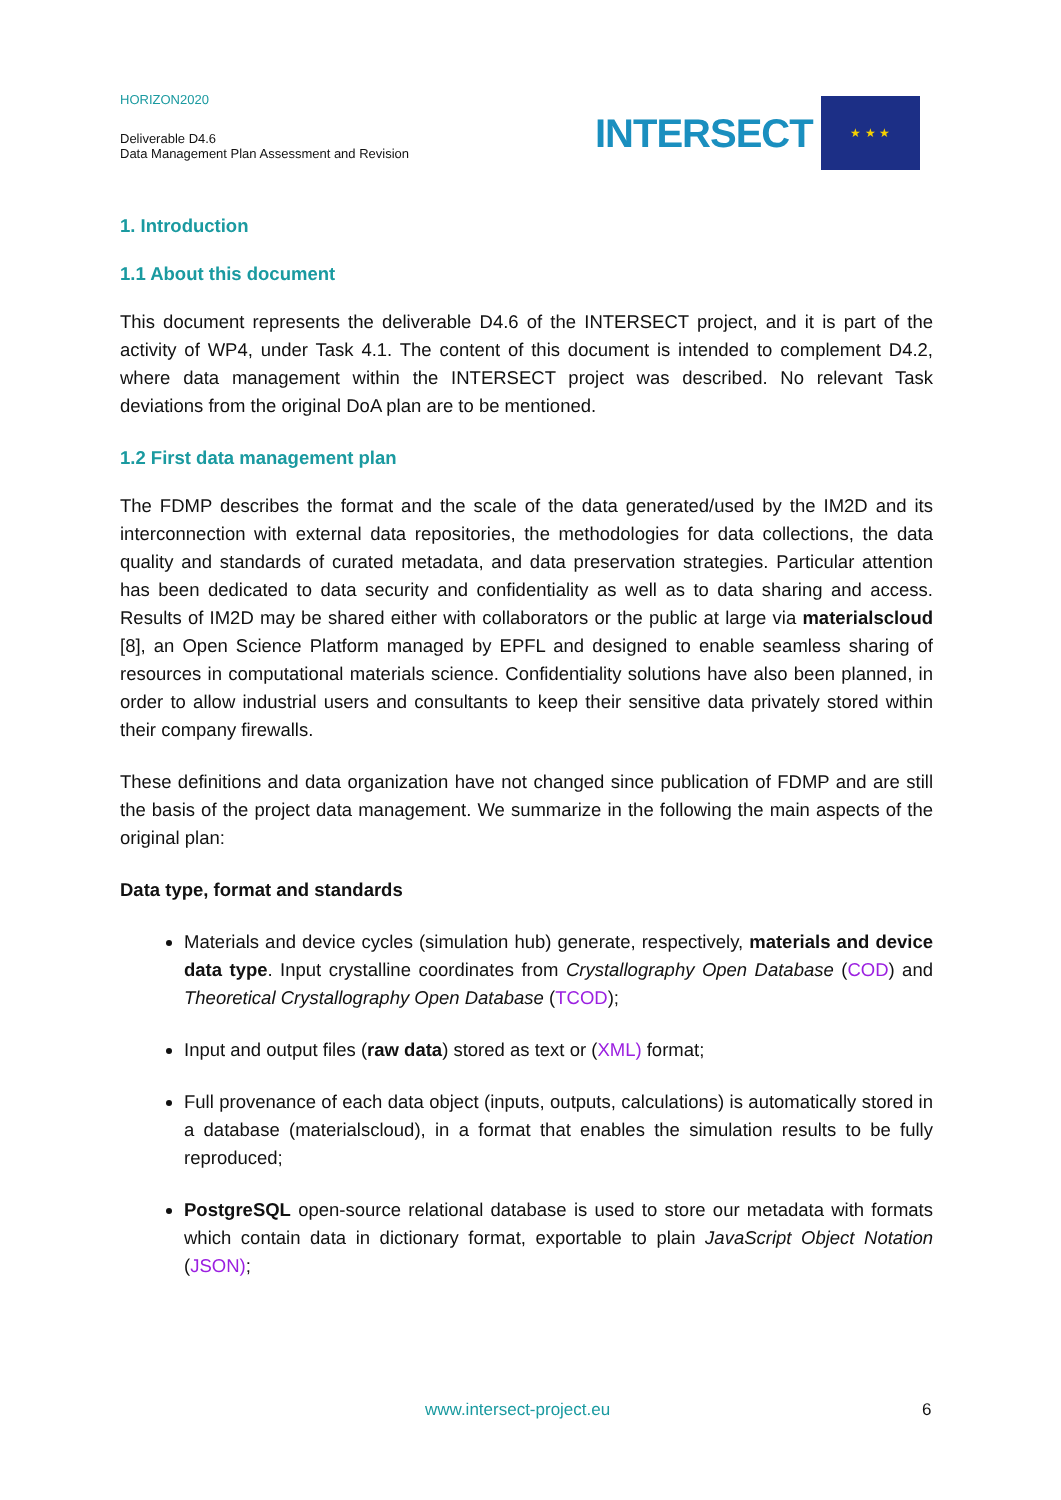HORIZON2020
Deliverable D4.6
Data Management Plan Assessment and Revision
INTERSECT
★ ★ ★
1. Introduction
1.1 About this document
This document represents the deliverable D4.6 of the INTERSECT project, and it is part of the activity of WP4, under Task 4.1. The content of this document is intended to complement D4.2, where data management within the INTERSECT project was described. No relevant Task deviations from the original DoA plan are to be mentioned.
1.2 First data management plan
The FDMP describes the format and the scale of the data generated/used by the IM2D and its interconnection with external data repositories, the methodologies for data collections, the data quality and standards of curated metadata, and data preservation strategies. Particular attention has been dedicated to data security and confidentiality as well as to data sharing and access. Results of IM2D may be shared either with collaborators or the public at large via materialscloud [8], an Open Science Platform managed by EPFL and designed to enable seamless sharing of resources in computational materials science. Confidentiality solutions have also been planned, in order to allow industrial users and consultants to keep their sensitive data privately stored within their company firewalls.
These definitions and data organization have not changed since publication of FDMP and are still the basis of the project data management. We summarize in the following the main aspects of the original plan:
Data type, format and standards
Materials and device cycles (simulation hub) generate, respectively, materials and device data type. Input crystalline coordinates from Crystallography Open Database (COD) and Theoretical Crystallography Open Database (TCOD);
Input and output files (raw data) stored as text or (XML) format;
Full provenance of each data object (inputs, outputs, calculations) is automatically stored in a database (materialscloud), in a format that enables the simulation results to be fully reproduced;
PostgreSQL open-source relational database is used to store our metadata with formats which contain data in dictionary format, exportable to plain JavaScript Object Notation (JSON);
www.intersect-project.eu 6